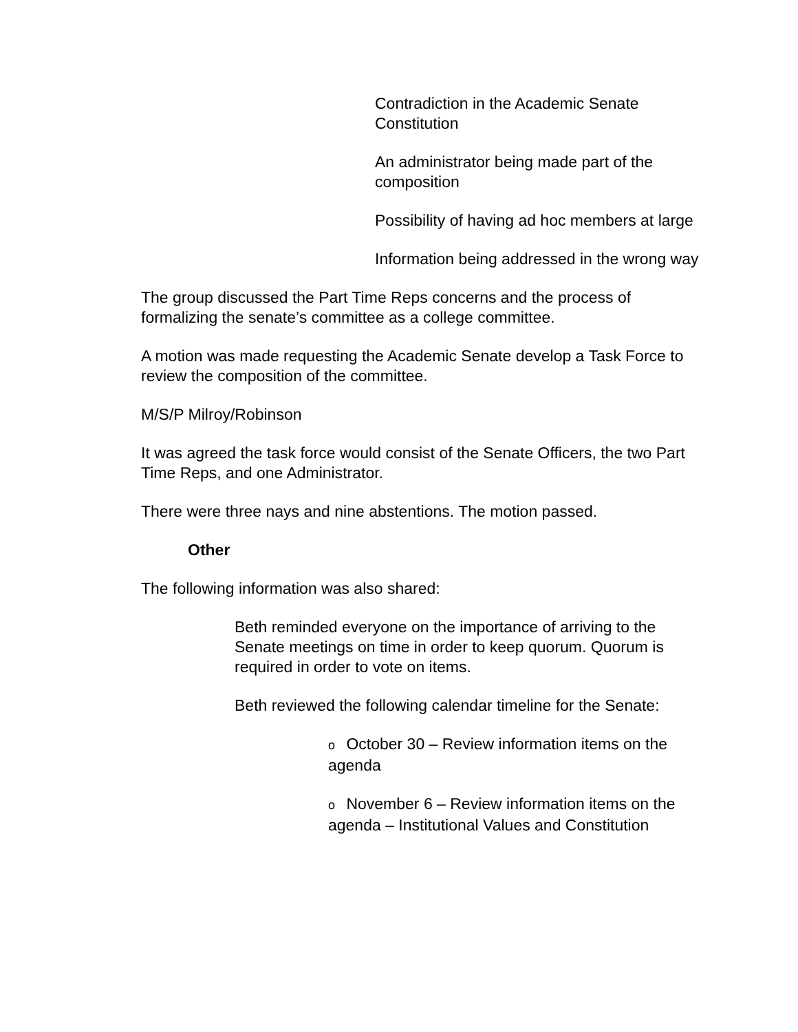Contradiction in the Academic Senate Constitution
An administrator being made part of the composition
Possibility of having ad hoc members at large
Information being addressed in the wrong way
The group discussed the Part Time Reps concerns and the process of formalizing the senate’s committee as a college committee.
A motion was made requesting the Academic Senate develop a Task Force to review the composition of the committee.
M/S/P Milroy/Robinson
It was agreed the task force would consist of the Senate Officers, the two Part Time Reps, and one Administrator.
There were three nays and nine abstentions. The motion passed.
Other
The following information was also shared:
Beth reminded everyone on the importance of arriving to the Senate meetings on time in order to keep quorum. Quorum is required in order to vote on items.
Beth reviewed the following calendar timeline for the Senate:
o October 30 – Review information items on the agenda
o November 6 – Review information items on the agenda – Institutional Values and Constitution